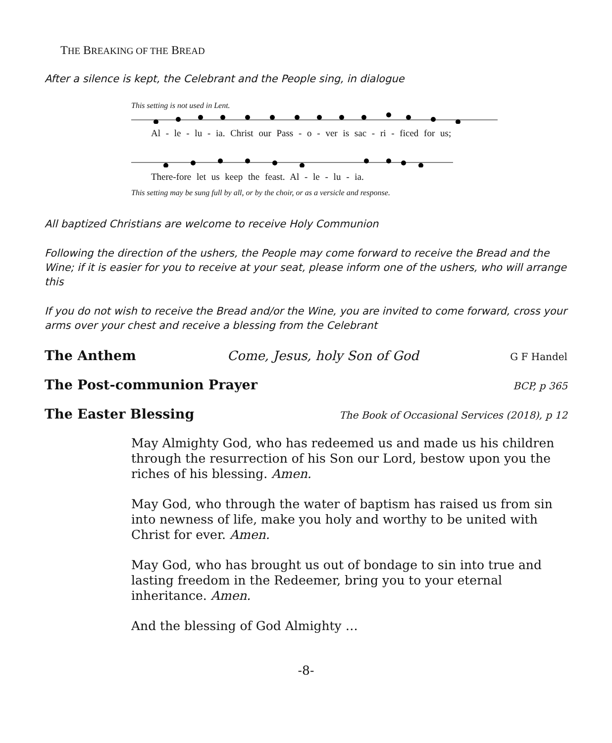THE BREAKING OF THE BREAD
After a silence is kept, the Celebrant and the People sing, in dialogue
This setting is not used in Lent.
Al - le - lu - ia. Christ our Pass - o - ver is sac - ri - ficed for us;
There-fore let us keep the feast. Al - le - lu - ia.
This setting may be sung full by all, or by the choir, or as a versicle and response.
All baptized Christians are welcome to receive Holy Communion
Following the direction of the ushers, the People may come forward to receive the Bread and the Wine; if it is easier for you to receive at your seat, please inform one of the ushers, who will arrange this
If you do not wish to receive the Bread and/or the Wine, you are invited to come forward, cross your arms over your chest and receive a blessing from the Celebrant
The Anthem Come, Jesus, holy Son of God G F Handel
The Post-communion Prayer BCP, p 365
The Easter Blessing The Book of Occasional Services (2018), p 12
May Almighty God, who has redeemed us and made us his children through the resurrection of his Son our Lord, bestow upon you the riches of his blessing. Amen.
May God, who through the water of baptism has raised us from sin into newness of life, make you holy and worthy to be united with Christ for ever. Amen.
May God, who has brought us out of bondage to sin into true and lasting freedom in the Redeemer, bring you to your eternal inheritance. Amen.
And the blessing of God Almighty …
-8-